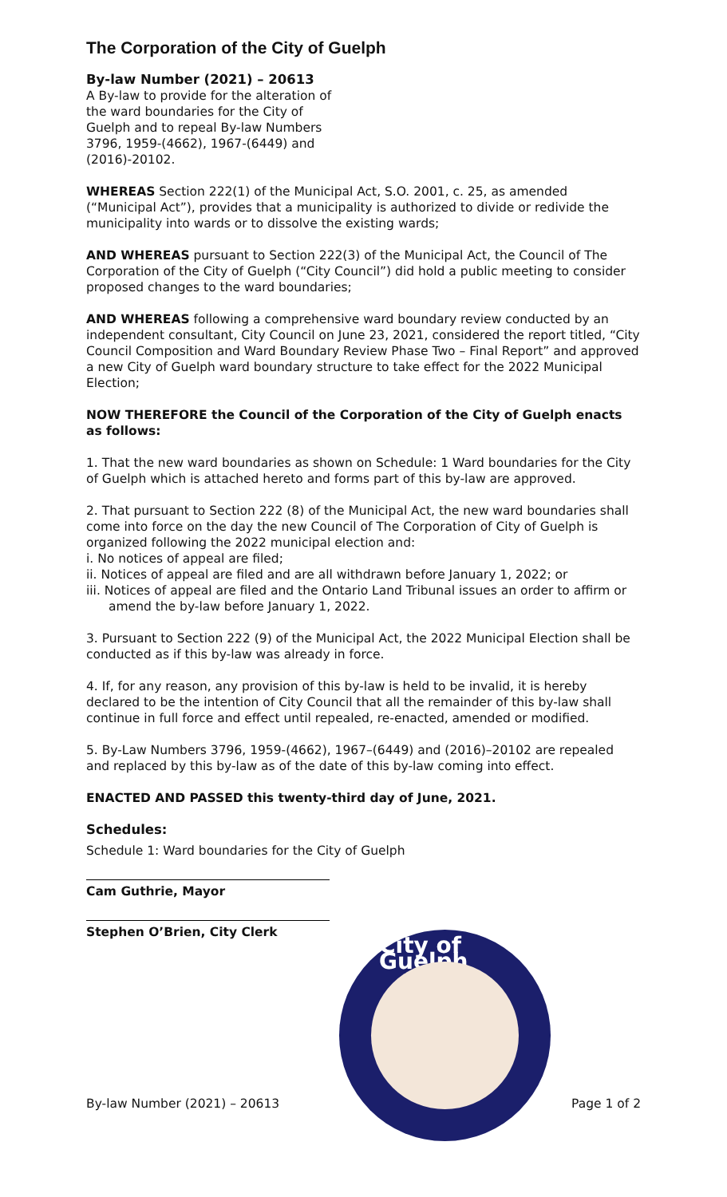The Corporation of the City of Guelph
By-law Number (2021) – 20613
A By-law to provide for the alteration of the ward boundaries for the City of Guelph and to repeal By-law Numbers 3796, 1959-(4662), 1967-(6449) and (2016)-20102.
WHEREAS Section 222(1) of the Municipal Act, S.O. 2001, c. 25, as amended (“Municipal Act”), provides that a municipality is authorized to divide or redivide the municipality into wards or to dissolve the existing wards;
AND WHEREAS pursuant to Section 222(3) of the Municipal Act, the Council of The Corporation of the City of Guelph (“City Council”) did hold a public meeting to consider proposed changes to the ward boundaries;
AND WHEREAS following a comprehensive ward boundary review conducted by an independent consultant, City Council on June 23, 2021, considered the report titled, “City Council Composition and Ward Boundary Review Phase Two – Final Report” and approved a new City of Guelph ward boundary structure to take effect for the 2022 Municipal Election;
NOW THEREFORE the Council of the Corporation of the City of Guelph enacts as follows:
1. That the new ward boundaries as shown on Schedule: 1 Ward boundaries for the City of Guelph which is attached hereto and forms part of this by-law are approved.
2. That pursuant to Section 222 (8) of the Municipal Act, the new ward boundaries shall come into force on the day the new Council of The Corporation of City of Guelph is organized following the 2022 municipal election and:
i. No notices of appeal are filed;
ii. Notices of appeal are filed and are all withdrawn before January 1, 2022; or
iii. Notices of appeal are filed and the Ontario Land Tribunal issues an order to affirm or amend the by-law before January 1, 2022.
3. Pursuant to Section 222 (9) of the Municipal Act, the 2022 Municipal Election shall be conducted as if this by-law was already in force.
4. If, for any reason, any provision of this by-law is held to be invalid, it is hereby declared to be the intention of City Council that all the remainder of this by-law shall continue in full force and effect until repealed, re-enacted, amended or modified.
5. By-Law Numbers 3796, 1959-(4662), 1967–(6449) and (2016)–20102 are repealed and replaced by this by-law as of the date of this by-law coming into effect.
ENACTED AND PASSED this twenty-third day of June, 2021.
Schedules:
Schedule 1: Ward boundaries for the City of Guelph
Cam Guthrie, Mayor
Stephen O’Brien, City Clerk
City of Guelph
By-law Number (2021) – 20613 Page 1 of 2